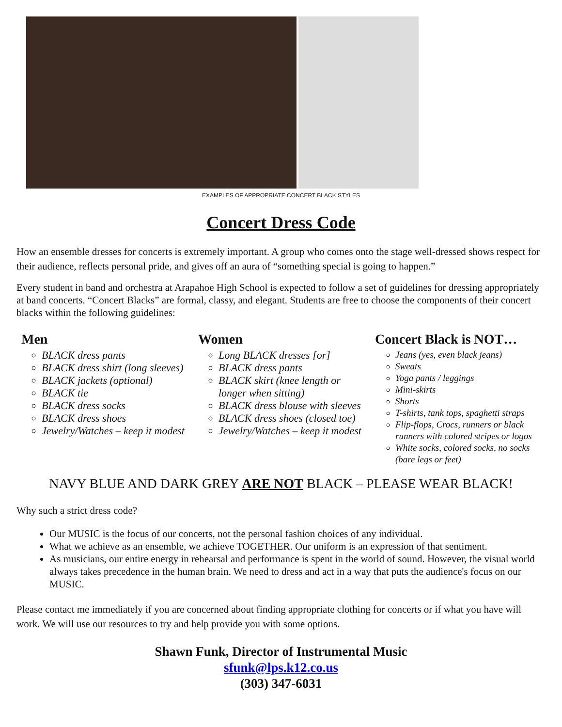EXAMPLES OF APPROPRIATE CONCERT BLACK STYLES
Concert Dress Code
How an ensemble dresses for concerts is extremely important. A group who comes onto the stage well-dressed shows respect for their audience, reflects personal pride, and gives off an aura of “something special is going to happen.”
Every student in band and orchestra at Arapahoe High School is expected to follow a set of guidelines for dressing appropriately at band concerts. “Concert Blacks” are formal, classy, and elegant. Students are free to choose the components of their concert blacks within the following guidelines:
Men
BLACK dress pants
BLACK dress shirt (long sleeves)
BLACK jackets (optional)
BLACK tie
BLACK dress socks
BLACK dress shoes
Jewelry/Watches – keep it modest
Women
Long BLACK dresses [or]
BLACK dress pants
BLACK skirt (knee length or longer when sitting)
BLACK dress blouse with sleeves
BLACK dress shoes (closed toe)
Jewelry/Watches – keep it modest
Concert Black is NOT…
Jeans (yes, even black jeans)
Sweats
Yoga pants / leggings
Mini-skirts
Shorts
T-shirts, tank tops, spaghetti straps
Flip-flops, Crocs, runners or black runners with colored stripes or logos
White socks, colored socks, no socks (bare legs or feet)
NAVY BLUE AND DARK GREY ARE NOT BLACK – PLEASE WEAR BLACK!
Why such a strict dress code?
Our MUSIC is the focus of our concerts, not the personal fashion choices of any individual.
What we achieve as an ensemble, we achieve TOGETHER. Our uniform is an expression of that sentiment.
As musicians, our entire energy in rehearsal and performance is spent in the world of sound. However, the visual world always takes precedence in the human brain. We need to dress and act in a way that puts the audience's focus on our MUSIC.
Please contact me immediately if you are concerned about finding appropriate clothing for concerts or if what you have will work. We will use our resources to try and help provide you with some options.
Shawn Funk, Director of Instrumental Music
sfunk@lps.k12.co.us
(303) 347-6031